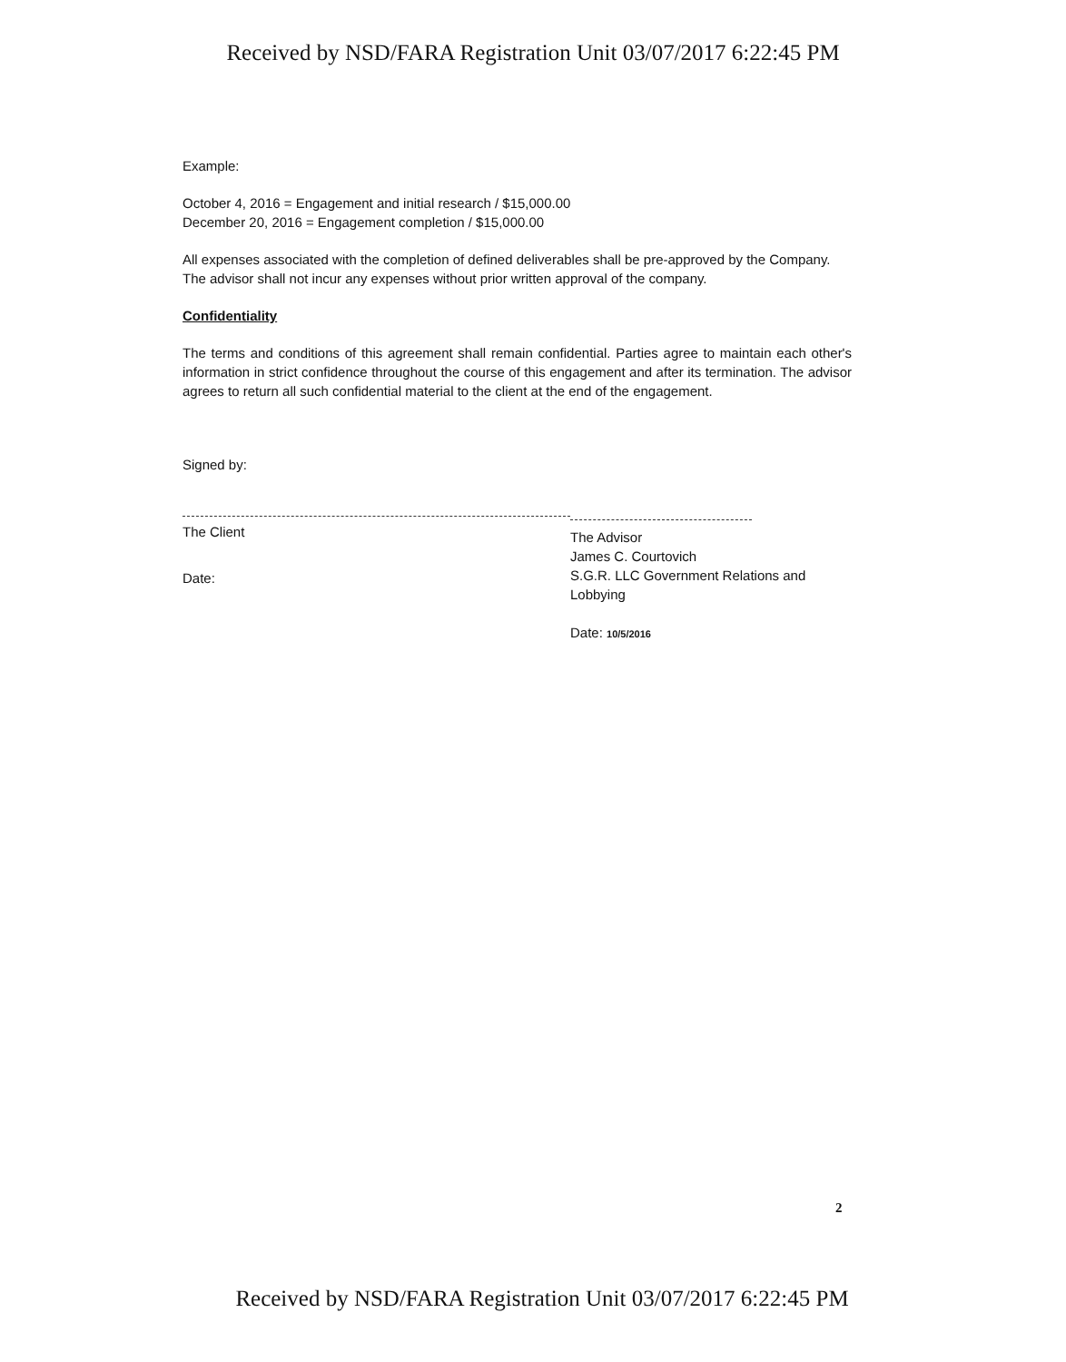Received by NSD/FARA Registration Unit 03/07/2017 6:22:45 PM
Example:
October 4, 2016 = Engagement and initial research / $15,000.00
December 20, 2016 = Engagement completion / $15,000.00
All expenses associated with the completion of defined deliverables shall be pre-approved by the Company. The advisor shall not incur any expenses without prior written approval of the company.
Confidentiality
The terms and conditions of this agreement shall remain confidential. Parties agree to maintain each other's information in strict confidence throughout the course of this engagement and after its termination. The advisor agrees to return all such confidential material to the client at the end of the engagement.
Signed by:
The Client
Date:
The Advisor
James C. Courtovich
S.G.R. LLC Government Relations and Lobbying
Date: 10/5/2016
2
Received by NSD/FARA Registration Unit 03/07/2017 6:22:45 PM